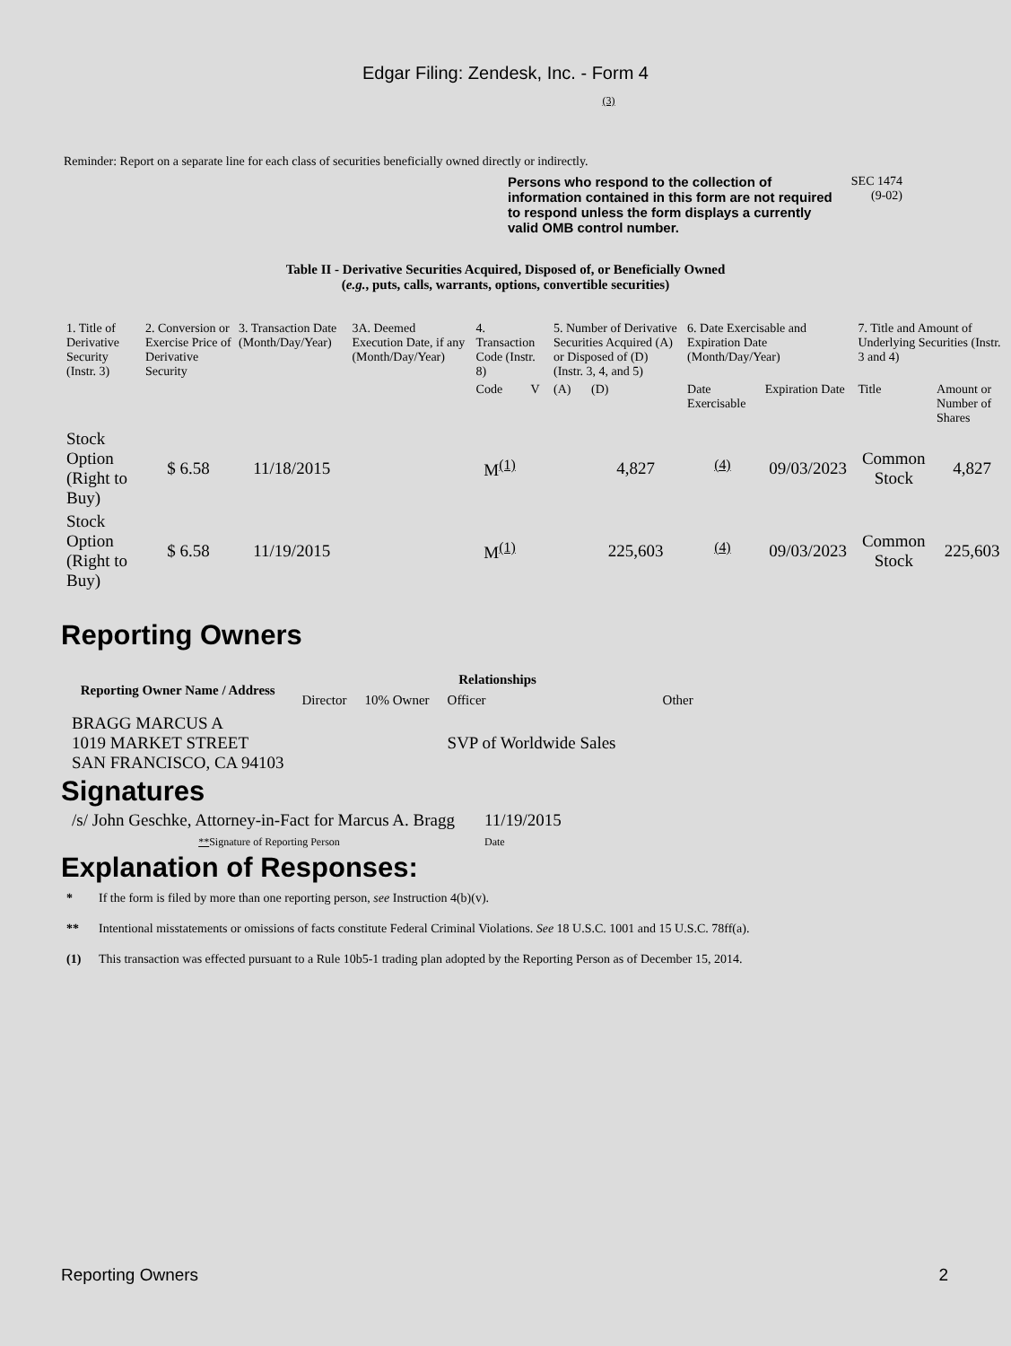Edgar Filing: Zendesk, Inc. - Form 4
(3)
Reminder: Report on a separate line for each class of securities beneficially owned directly or indirectly.
Persons who respond to the collection of information contained in this form are not required to respond unless the form displays a currently valid OMB control number.
SEC 1474
(9-02)
Table II - Derivative Securities Acquired, Disposed of, or Beneficially Owned
(e.g., puts, calls, warrants, options, convertible securities)
| 1. Title of Derivative Security (Instr. 3) | 2. Conversion or Exercise Price of Derivative Security | 3. Transaction Date (Month/Day/Year) | 3A. Deemed Execution Date, if any (Month/Day/Year) | 4. Transaction Code (Instr. 8) | | 5. Number of Derivative Securities Acquired (A) or Disposed of (D) (Instr. 3, 4, and 5) | | 6. Date Exercisable and Expiration Date (Month/Day/Year) | | 7. Title and Amount of Underlying Securities (Instr. 3 and 4) | |
| --- | --- | --- | --- | --- | --- | --- | --- | --- | --- | --- | --- |
| | | | | Code | V | (A) | (D) | Date Exercisable | Expiration Date | Title | Amount or Number of Shares |
| Stock Option (Right to Buy) | $ 6.58 | 11/18/2015 | | M<sup>(1)</sup> | | | 4,827 | <sup>(4)</sup> | 09/03/2023 | Common Stock | 4,827 |
| Stock Option (Right to Buy) | $ 6.58 | 11/19/2015 | | M<sup>(1)</sup> | | | 225,603 | <sup>(4)</sup> | 09/03/2023 | Common Stock | 225,603 |
Reporting Owners
| Reporting Owner Name / Address | Relationships | | | |
| --- | --- | --- | --- | --- |
| | Director | 10% Owner | Officer | Other |
| BRAGG MARCUS A 1019 MARKET STREET SAN FRANCISCO, CA 94103 | | | SVP of Worldwide Sales | |
Signatures
| /s/ John Geschke, Attorney-in-Fact for Marcus A. Bragg | 11/19/2015 |
| ** Signature of Reporting Person | Date |
Explanation of Responses:
* If the form is filed by more than one reporting person, see Instruction 4(b)(v).
** Intentional misstatements or omissions of facts constitute Federal Criminal Violations. See 18 U.S.C. 1001 and 15 U.S.C. 78ff(a).
(1) This transaction was effected pursuant to a Rule 10b5-1 trading plan adopted by the Reporting Person as of December 15, 2014.
Reporting Owners 2